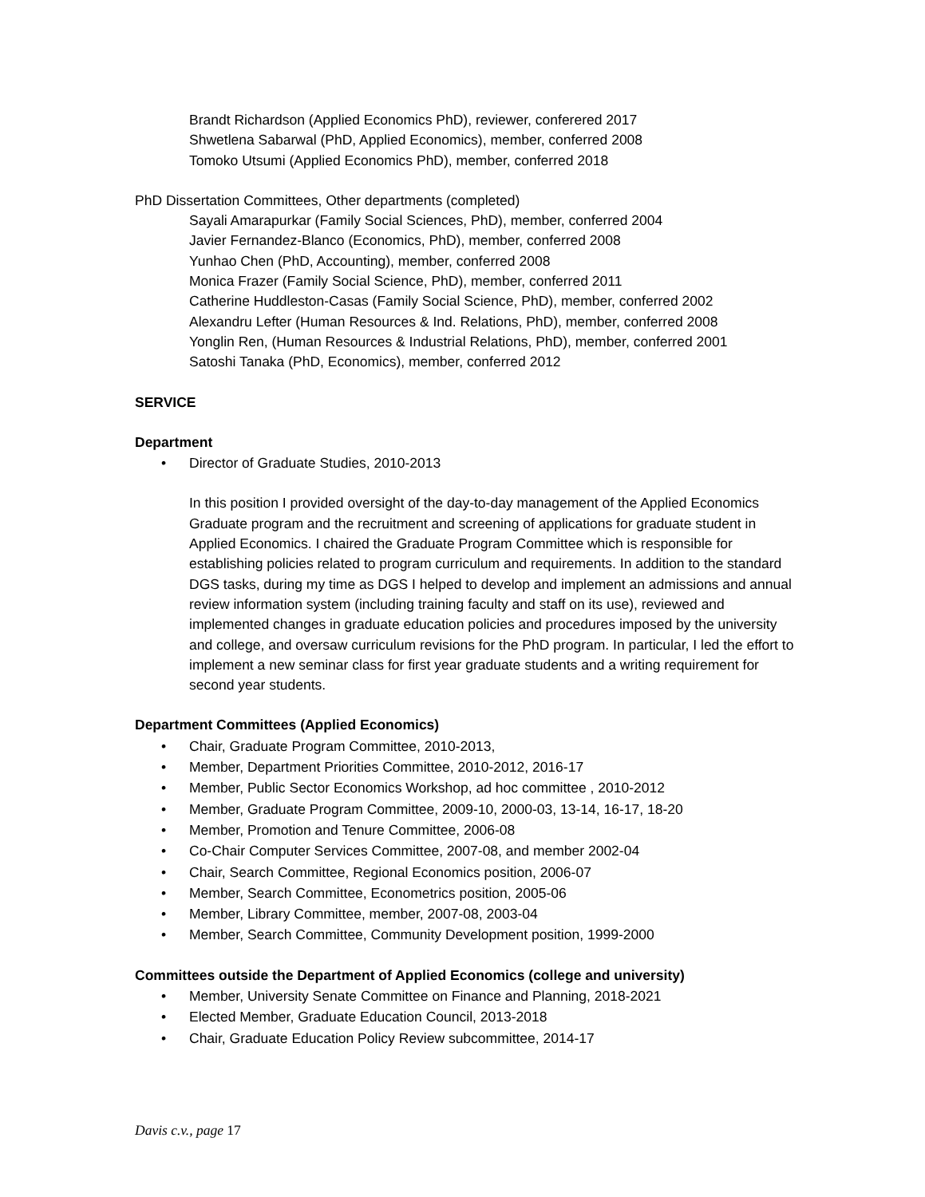Brandt Richardson (Applied Economics PhD), reviewer, conferered 2017
Shwetlena Sabarwal (PhD, Applied Economics), member, conferred 2008
Tomoko Utsumi (Applied Economics PhD), member, conferred 2018
PhD Dissertation Committees, Other departments (completed)
Sayali Amarapurkar (Family Social Sciences, PhD), member, conferred 2004
Javier Fernandez-Blanco (Economics, PhD), member, conferred 2008
Yunhao Chen (PhD, Accounting), member, conferred 2008
Monica Frazer (Family Social Science, PhD), member, conferred 2011
Catherine Huddleston-Casas (Family Social Science, PhD), member, conferred 2002
Alexandru Lefter (Human Resources & Ind. Relations, PhD), member, conferred 2008
Yonglin Ren, (Human Resources & Industrial Relations, PhD), member, conferred 2001
Satoshi Tanaka (PhD, Economics), member, conferred 2012
SERVICE
Department
• Director of Graduate Studies, 2010-2013
In this position I provided oversight of the day-to-day management of the Applied Economics Graduate program and the recruitment and screening of applications for graduate student in Applied Economics. I chaired the Graduate Program Committee which is responsible for establishing policies related to program curriculum and requirements. In addition to the standard DGS tasks, during my time as DGS I helped to develop and implement an admissions and annual review information system (including training faculty and staff on its use), reviewed and implemented changes in graduate education policies and procedures imposed by the university and college, and oversaw curriculum revisions for the PhD program. In particular, I led the effort to implement a new seminar class for first year graduate students and a writing requirement for second year students.
Department Committees (Applied Economics)
• Chair, Graduate Program Committee, 2010-2013,
• Member, Department Priorities Committee, 2010-2012, 2016-17
• Member, Public Sector Economics Workshop, ad hoc committee , 2010-2012
• Member, Graduate Program Committee, 2009-10, 2000-03, 13-14, 16-17, 18-20
• Member, Promotion and Tenure Committee, 2006-08
• Co-Chair Computer Services Committee, 2007-08, and member 2002-04
• Chair, Search Committee, Regional Economics position, 2006-07
• Member, Search Committee, Econometrics position, 2005-06
• Member, Library Committee, member, 2007-08, 2003-04
• Member, Search Committee, Community Development position, 1999-2000
Committees outside the Department of Applied Economics (college and university)
• Member, University Senate Committee on Finance and Planning, 2018-2021
• Elected Member, Graduate Education Council, 2013-2018
• Chair, Graduate Education Policy Review subcommittee, 2014-17
Davis c.v., page 17